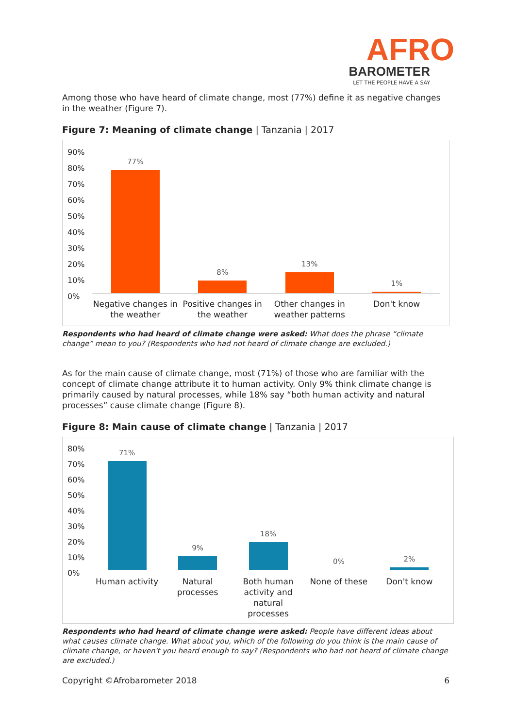AFRO
BAROMETER
LET THE PEOPLE HAVE A SAY
Among those who have heard of climate change, most (77%) define it as negative changes in the weather (Figure 7).
Figure 7: Meaning of climate change | Tanzania | 2017
90%
80%
70%
60%
50%
40%
30%
20%
10%
0%
77%
8%
13%
1%
Negative changes in the weather
Positive changes in the weather
Other changes in weather patterns
Don't know
Respondents who had heard of climate change were asked: What does the phrase “climate change” mean to you? (Respondents who had not heard of climate change are excluded.)
As for the main cause of climate change, most (71%) of those who are familiar with the concept of climate change attribute it to human activity. Only 9% think climate change is primarily caused by natural processes, while 18% say “both human activity and natural processes” cause climate change (Figure 8).
Figure 8: Main cause of climate change | Tanzania | 2017
80%
70%
60%
50%
40%
30%
20%
10%
0%
71%
9%
18%
0%
2%
Human activity Natural processes Both human activity and natural processes
None of these Don't know
Respondents who had heard of climate change were asked: People have different ideas about what causes climate change. What about you, which of the following do you think is the main cause of climate change, or haven't you heard enough to say? (Respondents who had not heard of climate change are excluded.)
Copyright ©Afrobarometer 2018 6